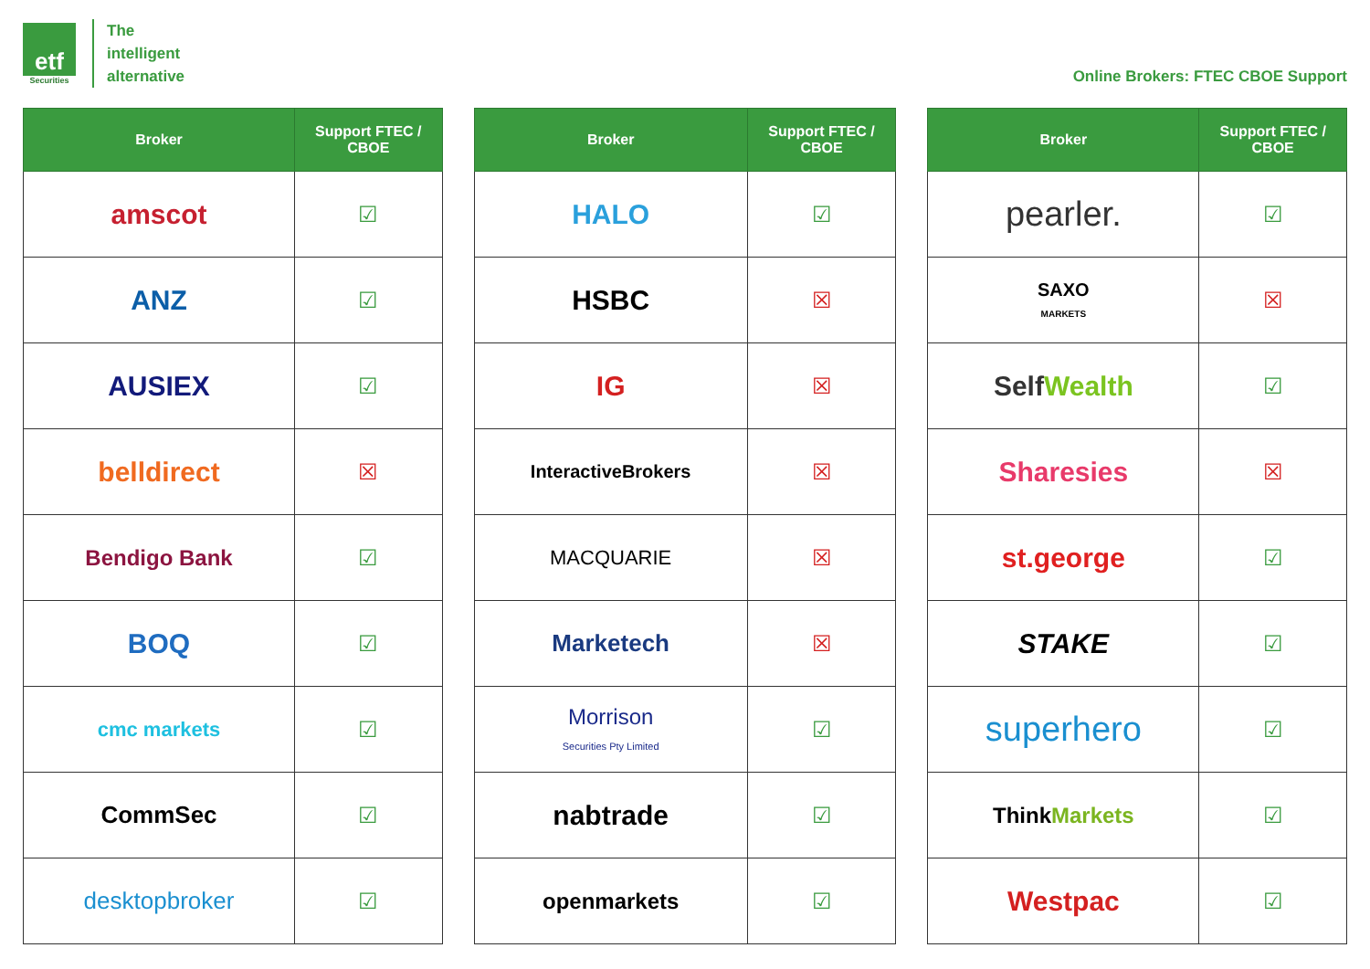etf
Securities
The
intelligent
alternative
Online Brokers: FTEC CBOE Support
| Broker | Support FTEC / CBOE |
| --- | --- |
| amscot | ☑ |
| ANZ | ☑ |
| AUSIEX | ☑ |
| belldirect | ☒ |
| Bendigo Bank | ☑ |
| BOQ | ☑ |
| cmc markets | ☑ |
| CommSec | ☑ |
| desktopbroker | ☑ |
| Broker | Support FTEC / CBOE |
| --- | --- |
| HALO | ☑ |
| HSBC | ☒ |
| IG | ☒ |
| InteractiveBrokers | ☒ |
| MACQUARIE | ☒ |
| Marketech | ☒ |
| Morrison Securities Pty Limited | ☑ |
| nabtrade | ☑ |
| openmarkets | ☑ |
| Broker | Support FTEC / CBOE |
| --- | --- |
| pearler. | ☑ |
| SAXO MARKETS | ☒ |
| Self Wealth | ☑ |
| Sharesies | ☒ |
| st.george | ☑ |
| STAKE | ☑ |
| superhero | ☑ |
| Think Markets | ☑ |
| Westpac | ☑ |